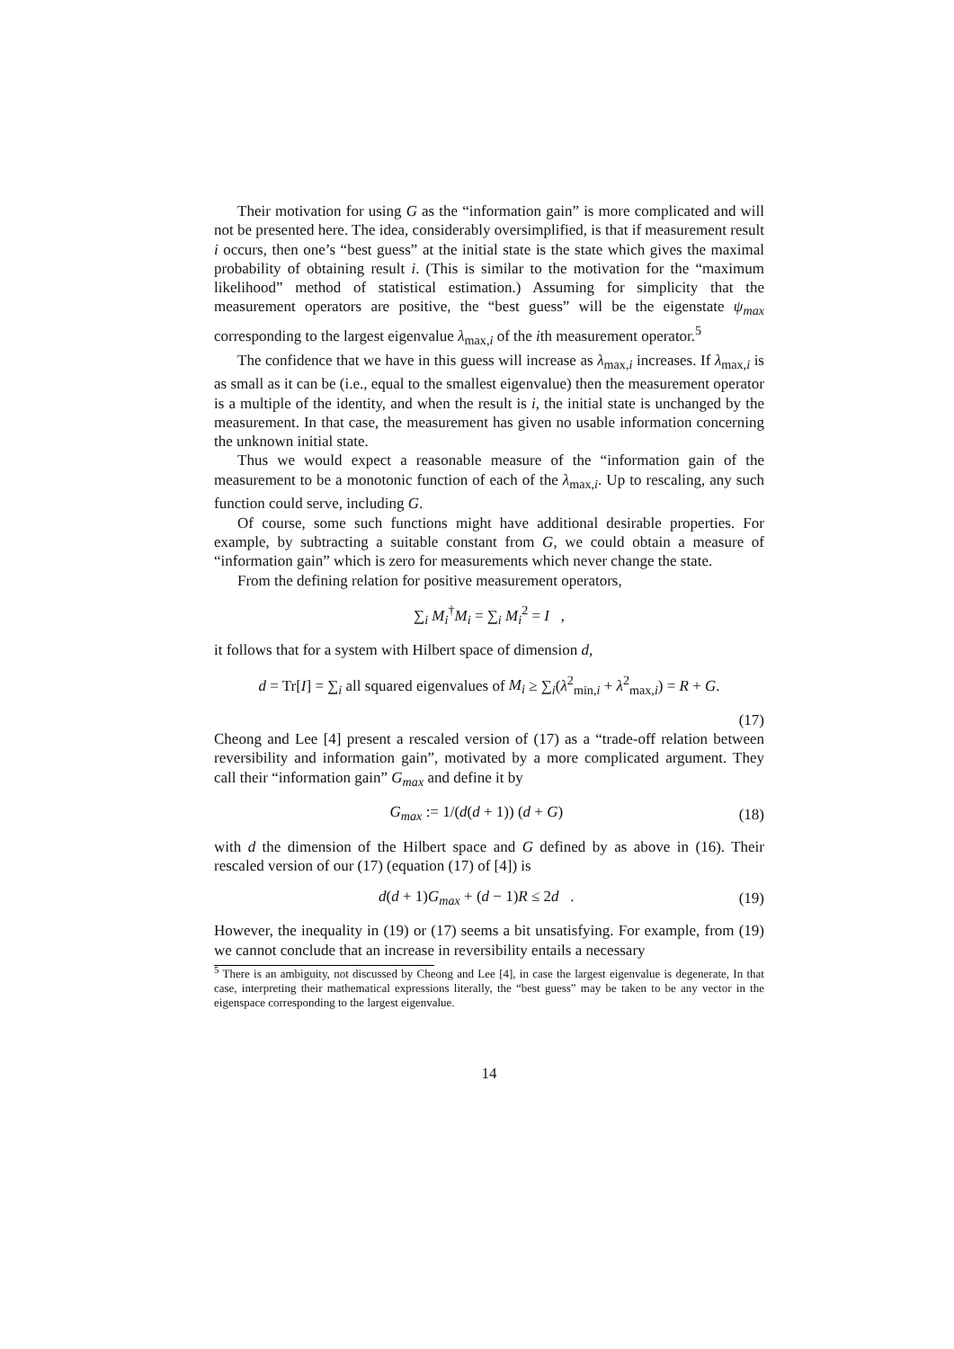Their motivation for using G as the “information gain” is more complicated and will not be presented here. The idea, considerably oversimplified, is that if measurement result i occurs, then one’s “best guess” at the initial state is the state which gives the maximal probability of obtaining result i. (This is similar to the motivation for the “maximum likelihood” method of statistical estimation.) Assuming for simplicity that the measurement operators are positive, the “best guess” will be the eigenstate ψ<sub>max</sub> corresponding to the largest eigenvalue λ<sub>max,i</sub> of the ith measurement operator.<sup>5</sup>
The confidence that we have in this guess will increase as λ<sub>max,i</sub> increases. If λ<sub>max,i</sub> is as small as it can be (i.e., equal to the smallest eigenvalue) then the measurement operator is a multiple of the identity, and when the result is i, the initial state is unchanged by the measurement. In that case, the measurement has given no usable information concerning the unknown initial state.
Thus we would expect a reasonable measure of the “information gain of the measurement to be a monotonic function of each of the λ<sub>max,i</sub>. Up to rescaling, any such function could serve, including G.
Of course, some such functions might have additional desirable properties. For example, by subtracting a suitable constant from G, we could obtain a measure of “information gain” which is zero for measurements which never change the state.
From the defining relation for positive measurement operators,
∑<sub>i</sub> M<sub>i</sub><sup>†</sup>M<sub>i</sub> = ∑<sub>i</sub> M<sub>i</sub><sup>2</sup> = I ,
it follows that for a system with Hilbert space of dimension d,
d = Tr[I] = ∑<sub>i</sub> all squared eigenvalues of M<sub>i</sub> ≥ ∑<sub>i</sub>(λ<sup>2</sup><sub>min,i</sub> + λ<sup>2</sup><sub>max,i</sub>) = R + G.
(17)
Cheong and Lee [4] present a rescaled version of (17) as a “trade-off relation between reversibility and information gain”, motivated by a more complicated argument. They call their “information gain” G<sub>max</sub> and define it by
G<sub>max</sub> := 1/(d(d + 1)) (d + G) (18)
with d the dimension of the Hilbert space and G defined by as above in (16). Their rescaled version of our (17) (equation (17) of [4]) is
d(d + 1)G<sub>max</sub> + (d − 1)R ≤ 2d .
(19)
However, the inequality in (19) or (17) seems a bit unsatisfying. For example, from (19) we cannot conclude that an increase in reversibility entails a necessary
<sup>5</sup> There is an ambiguity, not discussed by Cheong and Lee [4], in case the largest eigenvalue is degenerate, In that case, interpreting their mathematical expressions literally, the “best guess” may be taken to be any vector in the eigenspace corresponding to the largest eigenvalue.
14